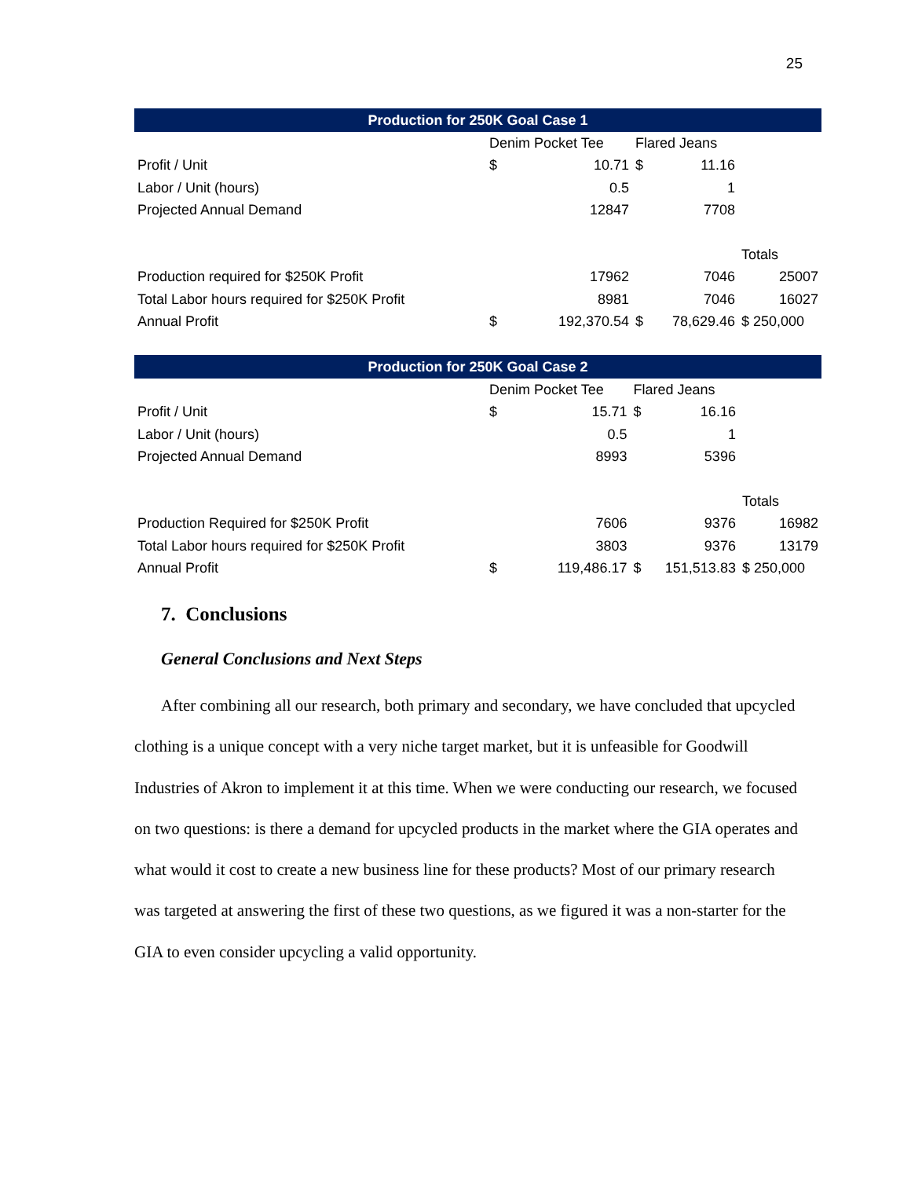25
| Production for 250K Goal Case 1 | | | | | |
| --- | --- | --- | --- | --- | --- |
| | Denim Pocket Tee | | Flared Jeans | | |
| Profit / Unit | $ | 10.71 | $ | 11.16 | |
| Labor / Unit (hours) | | 0.5 | | 1 | |
| Projected Annual Demand | | 12847 | | 7708 | |
| | | | | | Totals |
| Production required for $250K Profit | | 17962 | | 7046 | 25007 |
| Total Labor hours required for $250K Profit | | 8981 | | 7046 | 16027 |
| Annual Profit | $ | 192,370.54 | $ | 78,629.46 | $ 250,000 |
| Production for 250K Goal Case 2 | | | | | |
| --- | --- | --- | --- | --- | --- |
| | Denim Pocket Tee | | Flared Jeans | | |
| Profit / Unit | $ | 15.71 | $ | 16.16 | |
| Labor / Unit (hours) | | 0.5 | | 1 | |
| Projected Annual Demand | | 8993 | | 5396 | |
| | | | | | Totals |
| Production Required for $250K Profit | | 7606 | | 9376 | 16982 |
| Total Labor hours required for $250K Profit | | 3803 | | 9376 | 13179 |
| Annual Profit | $ | 119,486.17 | $ | 151,513.83 | $ 250,000 |
7. Conclusions
General Conclusions and Next Steps
After combining all our research, both primary and secondary, we have concluded that upcycled clothing is a unique concept with a very niche target market, but it is unfeasible for Goodwill Industries of Akron to implement it at this time. When we were conducting our research, we focused on two questions: is there a demand for upcycled products in the market where the GIA operates and what would it cost to create a new business line for these products? Most of our primary research was targeted at answering the first of these two questions, as we figured it was a non-starter for the GIA to even consider upcycling a valid opportunity.